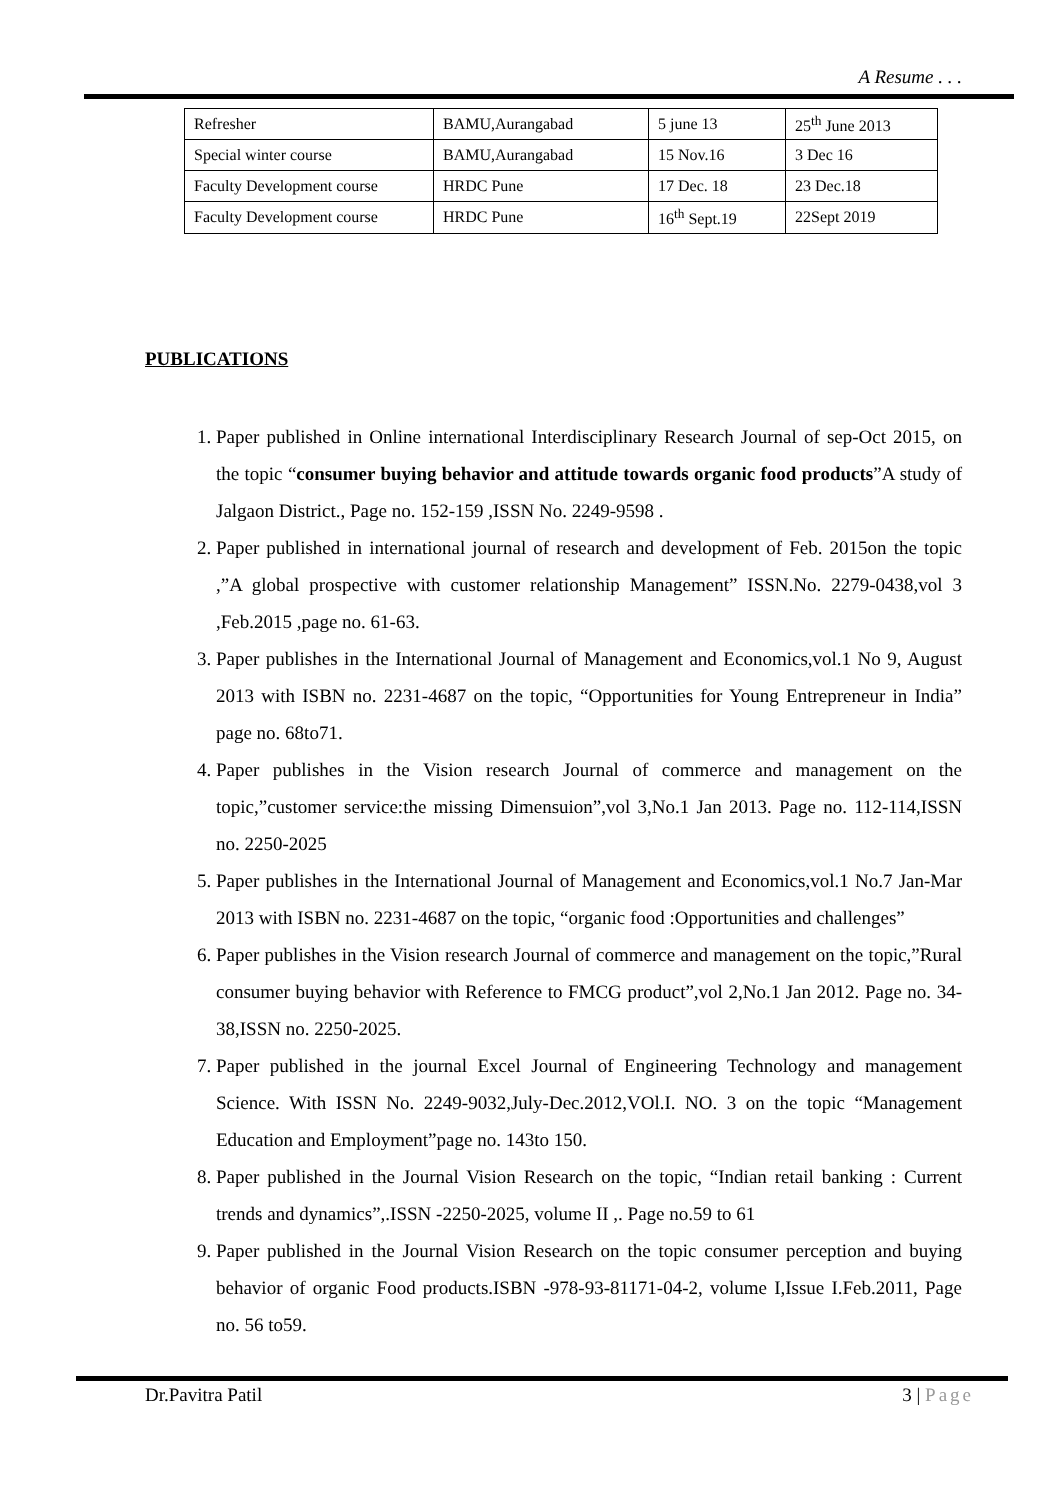A Resume . . .
| Refresher | BAMU,Aurangabad | 5 june 13 | 25<sup>th</sup> June 2013 |
| Special winter course | BAMU,Aurangabad | 15 Nov.16 | 3 Dec 16 |
| Faculty Development course | HRDC Pune | 17 Dec. 18 | 23 Dec.18 |
| Faculty Development course | HRDC Pune | 16<sup>th</sup> Sept.19 | 22Sept 2019 |
PUBLICATIONS
1. Paper published in Online international Interdisciplinary Research Journal of sep-Oct 2015, on the topic “consumer buying behavior and attitude towards organic food products”A study of Jalgaon District., Page no. 152-159 ,ISSN No. 2249-9598 .
2. Paper published in international journal of research and development of Feb. 2015on the topic ,”A global prospective with customer relationship Management” ISSN.No. 2279-0438,vol 3 ,Feb.2015 ,page no. 61-63.
3. Paper publishes in the International Journal of Management and Economics,vol.1 No 9, August 2013 with ISBN no. 2231-4687 on the topic, “Opportunities for Young Entrepreneur in India” page no. 68to71.
4. Paper publishes in the Vision research Journal of commerce and management on the topic,”customer service:the missing Dimensuion”,vol 3,No.1 Jan 2013. Page no. 112-114,ISSN no. 2250-2025
5. Paper publishes in the International Journal of Management and Economics,vol.1 No.7 Jan-Mar 2013 with ISBN no. 2231-4687 on the topic, “organic food :Opportunities and challenges”
6. Paper publishes in the Vision research Journal of commerce and management on the topic,”Rural consumer buying behavior with Reference to FMCG product”,vol 2,No.1 Jan 2012. Page no. 34-38,ISSN no. 2250-2025.
7. Paper published in the journal Excel Journal of Engineering Technology and management Science. With ISSN No. 2249-9032,July-Dec.2012,VOl.I. NO. 3 on the topic “Management Education and Employment”page no. 143to 150.
8. Paper published in the Journal Vision Research on the topic, “Indian retail banking : Current trends and dynamics”,.ISSN -2250-2025, volume II ,. Page no.59 to 61
9. Paper published in the Journal Vision Research on the topic consumer perception and buying behavior of organic Food products.ISBN -978-93-81171-04-2, volume I,Issue I.Feb.2011, Page no. 56 to59.
Dr.Pavitra Patil 3 | Page